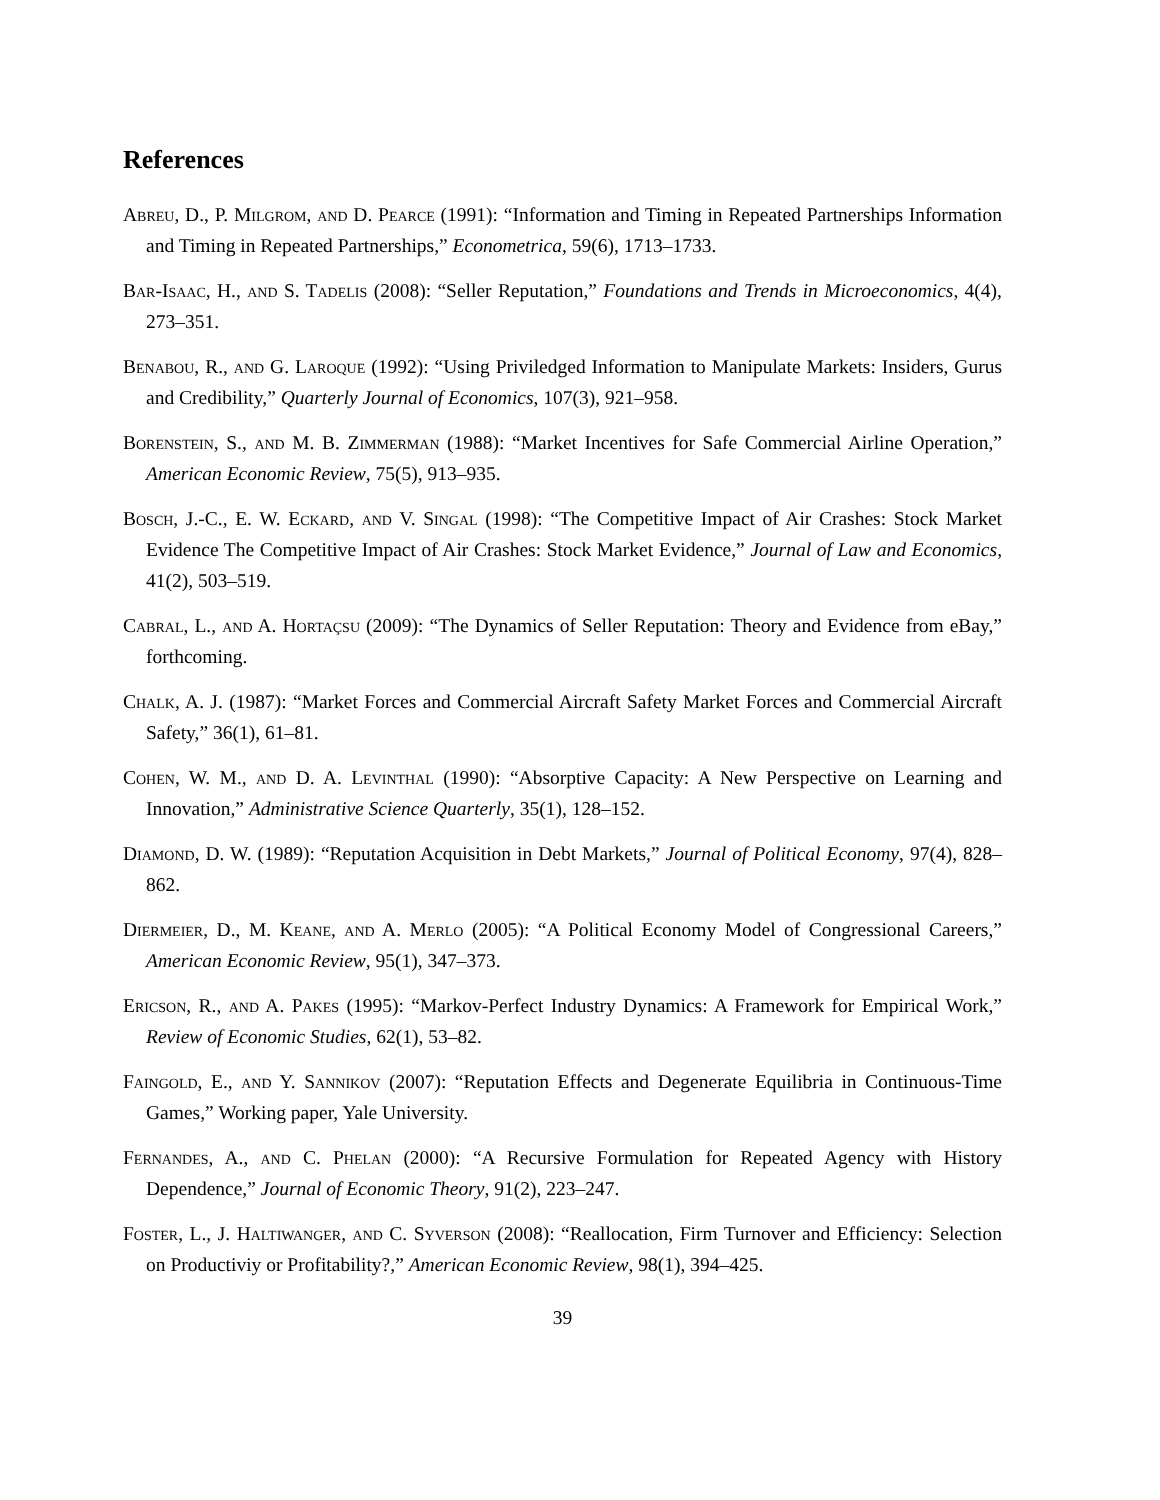References
Abreu, D., P. Milgrom, and D. Pearce (1991): “Information and Timing in Repeated Partnerships Information and Timing in Repeated Partnerships,” Econometrica, 59(6), 1713–1733.
Bar-Isaac, H., and S. Tadelis (2008): “Seller Reputation,” Foundations and Trends in Microeconomics, 4(4), 273–351.
Benabou, R., and G. Laroque (1992): “Using Priviledged Information to Manipulate Markets: Insiders, Gurus and Credibility,” Quarterly Journal of Economics, 107(3), 921–958.
Borenstein, S., and M. B. Zimmerman (1988): “Market Incentives for Safe Commercial Airline Operation,” American Economic Review, 75(5), 913–935.
Bosch, J.-C., E. W. Eckard, and V. Singal (1998): “The Competitive Impact of Air Crashes: Stock Market Evidence The Competitive Impact of Air Crashes: Stock Market Evidence,” Journal of Law and Economics, 41(2), 503–519.
Cabral, L., and A. Hortaçsu (2009): “The Dynamics of Seller Reputation: Theory and Evidence from eBay,” forthcoming.
Chalk, A. J. (1987): “Market Forces and Commercial Aircraft Safety Market Forces and Commercial Aircraft Safety,” 36(1), 61–81.
Cohen, W. M., and D. A. Levinthal (1990): “Absorptive Capacity: A New Perspective on Learning and Innovation,” Administrative Science Quarterly, 35(1), 128–152.
Diamond, D. W. (1989): “Reputation Acquisition in Debt Markets,” Journal of Political Economy, 97(4), 828–862.
Diermeier, D., M. Keane, and A. Merlo (2005): “A Political Economy Model of Congressional Careers,” American Economic Review, 95(1), 347–373.
Ericson, R., and A. Pakes (1995): “Markov-Perfect Industry Dynamics: A Framework for Empirical Work,” Review of Economic Studies, 62(1), 53–82.
Faingold, E., and Y. Sannikov (2007): “Reputation Effects and Degenerate Equilibria in Continuous-Time Games,” Working paper, Yale University.
Fernandes, A., and C. Phelan (2000): “A Recursive Formulation for Repeated Agency with History Dependence,” Journal of Economic Theory, 91(2), 223–247.
Foster, L., J. Haltiwanger, and C. Syverson (2008): “Reallocation, Firm Turnover and Efficiency: Selection on Productiviy or Profitability?,” American Economic Review, 98(1), 394–425.
39